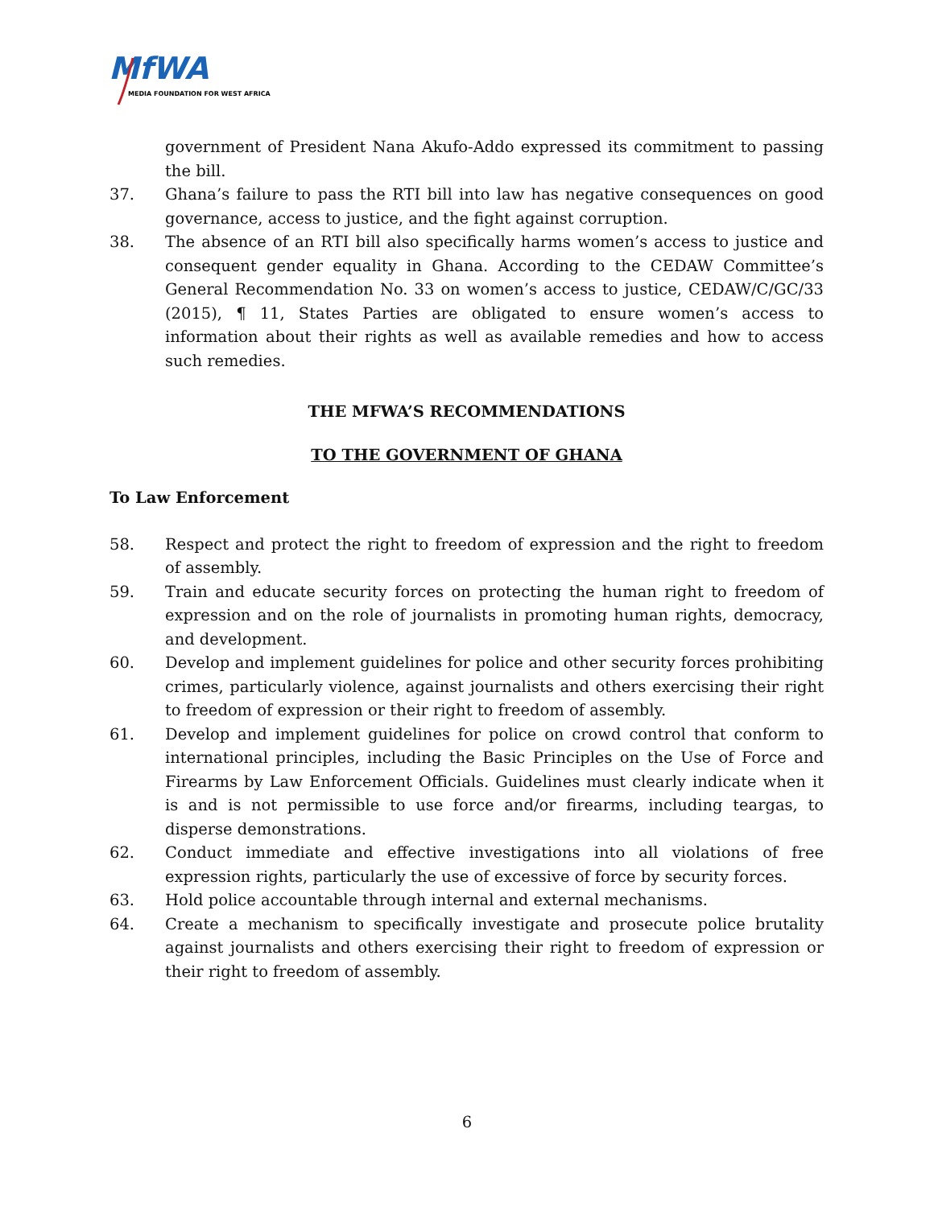MfWA
MEDIA FOUNDATION FOR WEST AFRICA
government of President Nana Akufo-Addo expressed its commitment to passing the bill.
37. Ghana’s failure to pass the RTI bill into law has negative consequences on good governance, access to justice, and the fight against corruption.
38. The absence of an RTI bill also specifically harms women’s access to justice and consequent gender equality in Ghana. According to the CEDAW Committee’s General Recommendation No. 33 on women’s access to justice, CEDAW/C/GC/33 (2015), ¶ 11, States Parties are obligated to ensure women’s access to information about their rights as well as available remedies and how to access such remedies.
THE MFWA’S RECOMMENDATIONS
TO THE GOVERNMENT OF GHANA
To Law Enforcement
58. Respect and protect the right to freedom of expression and the right to freedom of assembly.
59. Train and educate security forces on protecting the human right to freedom of expression and on the role of journalists in promoting human rights, democracy, and development.
60. Develop and implement guidelines for police and other security forces prohibiting crimes, particularly violence, against journalists and others exercising their right to freedom of expression or their right to freedom of assembly.
61. Develop and implement guidelines for police on crowd control that conform to international principles, including the Basic Principles on the Use of Force and Firearms by Law Enforcement Officials. Guidelines must clearly indicate when it is and is not permissible to use force and/or firearms, including teargas, to disperse demonstrations.
62. Conduct immediate and effective investigations into all violations of free expression rights, particularly the use of excessive of force by security forces.
63. Hold police accountable through internal and external mechanisms.
64. Create a mechanism to specifically investigate and prosecute police brutality against journalists and others exercising their right to freedom of expression or their right to freedom of assembly.
6